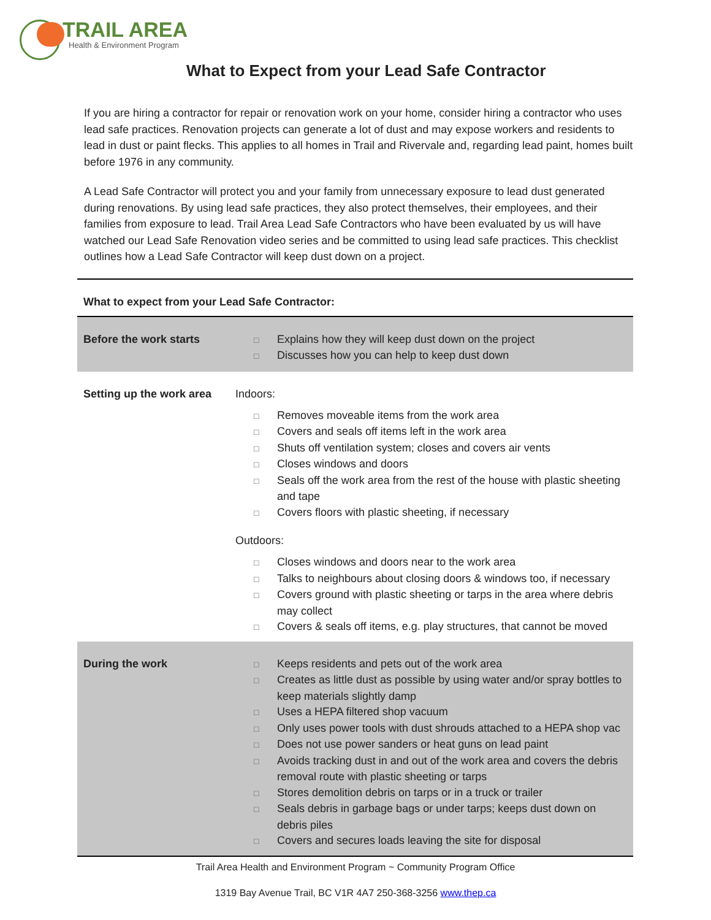TRAIL AREA
Health & Environment Program
What to Expect from your Lead Safe Contractor
If you are hiring a contractor for repair or renovation work on your home, consider hiring a contractor who uses lead safe practices. Renovation projects can generate a lot of dust and may expose workers and residents to lead in dust or paint flecks. This applies to all homes in Trail and Rivervale and, regarding lead paint, homes built before 1976 in any community.
A Lead Safe Contractor will protect you and your family from unnecessary exposure to lead dust generated during renovations. By using lead safe practices, they also protect themselves, their employees, and their families from exposure to lead. Trail Area Lead Safe Contractors who have been evaluated by us will have watched our Lead Safe Renovation video series and be committed to using lead safe practices. This checklist outlines how a Lead Safe Contractor will keep dust down on a project.
What to expect from your Lead Safe Contractor:
| Before the work starts | □ Explains how they will keep dust down on the project □ Discusses how you can help to keep dust down |
| Setting up the work area | Indoors: □ Removes moveable items from the work area □ Covers and seals off items left in the work area □ Shuts off ventilation system; closes and covers air vents □ Closes windows and doors □ Seals off the work area from the rest of the house with plastic sheeting and tape □ Covers floors with plastic sheeting, if necessary Outdoors: □ Closes windows and doors near to the work area □ Talks to neighbours about closing doors & windows too, if necessary □ Covers ground with plastic sheeting or tarps in the area where debris may collect □ Covers & seals off items, e.g. play structures, that cannot be moved |
| During the work | □ Keeps residents and pets out of the work area □ Creates as little dust as possible by using water and/or spray bottles to keep materials slightly damp □ Uses a HEPA filtered shop vacuum □ Only uses power tools with dust shrouds attached to a HEPA shop vac □ Does not use power sanders or heat guns on lead paint □ Avoids tracking dust in and out of the work area and covers the debris removal route with plastic sheeting or tarps □ Stores demolition debris on tarps or in a truck or trailer □ Seals debris in garbage bags or under tarps; keeps dust down on debris piles □ Covers and secures loads leaving the site for disposal |
Trail Area Health and Environment Program ~ Community Program Office
1319 Bay Avenue Trail, BC V1R 4A7 250-368-3256 www.thep.ca